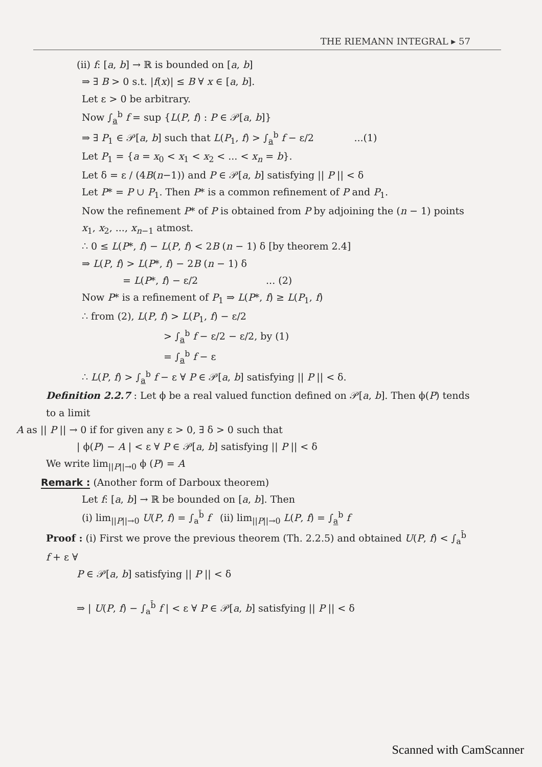THE RIEMANN INTEGRAL ▸ 57
(ii) f: [a, b] → ℝ is bounded on [a, b]
⇒ ∃ B > 0 s.t. |f(x)| ≤ B ∀ x ∈ [a, b].
Let ε > 0 be arbitrary.
Now ∫<sub>a</sub><sup>b</sup> f = sup {L(P, f) : P ∈ 𝒫[a, b]}
⇒ ∃ P<sub>1</sub> ∈ 𝒫[a, b] such that L(P<sub>1</sub>, f) > ∫<sub>a</sub><sup>b</sup> f − ε/2 ...(1)
Let P<sub>1</sub> = {a = x<sub>0</sub> < x<sub>1</sub> < x<sub>2</sub> < ... < x<sub>n</sub> = b}.
Let δ = ε / (4B(n−1)) and P ∈ 𝒫[a, b] satisfying || P || < δ
Let P* = P ∪ P<sub>1</sub>. Then P* is a common refinement of P and P<sub>1</sub>.
Now the refinement P* of P is obtained from P by adjoining the (n − 1) points x<sub>1</sub>, x<sub>2</sub>, ..., x<sub>n−1</sub> atmost.
∴ 0 ≤ L(P*, f) − L(P, f) < 2B (n − 1) δ [by theorem 2.4]
⇒ L(P, f) > L(P*, f) − 2B (n − 1) δ
= L(P*, f) − ε/2 ... (2)
Now P* is a refinement of P<sub>1</sub> ⇒ L(P*, f) ≥ L(P<sub>1</sub>, f)
∴ from (2), L(P, f) > L(P<sub>1</sub>, f) − ε/2
> ∫<sub>a</sub><sup>b</sup> f − ε/2 − ε/2, by (1)
= ∫<sub>a</sub><sup>b</sup> f − ε
∴ L(P, f) > ∫<sub>a</sub><sup>b</sup> f − ε ∀ P ∈ 𝒫[a, b] satisfying || P || < δ.
Definition 2.2.7 : Let ϕ be a real valued function defined on 𝒫[a, b]. Then ϕ(P) tends to a limit
A as || P || → 0 if for given any ε > 0, ∃ δ > 0 such that
| ϕ(P) − A | < ε ∀ P ∈ 𝒫[a, b] satisfying || P || < δ
We write lim<sub>||P||→0</sub> ϕ (P) = A
Remark : (Another form of Darboux theorem)
Let f: [a, b] → ℝ be bounded on [a, b]. Then
(i) lim<sub>||P||→0</sub> U(P, f) = ∫<sub>a</sub><sup>b̄</sup> f (ii) lim<sub>||P||→0</sub> L(P, f) = ∫<sub>a</sub><sup>b</sup> f
Proof : (i) First we prove the previous theorem (Th. 2.2.5) and obtained U(P, f) < ∫<sub>a</sub><sup>b̄</sup> f + ε ∀
P ∈ 𝒫[a, b] satisfying || P || < δ
⇒ | U(P, f) − ∫<sub>a</sub><sup>b̄</sup> f | < ε ∀ P ∈ 𝒫[a, b] satisfying || P || < δ
Scanned with CamScanner